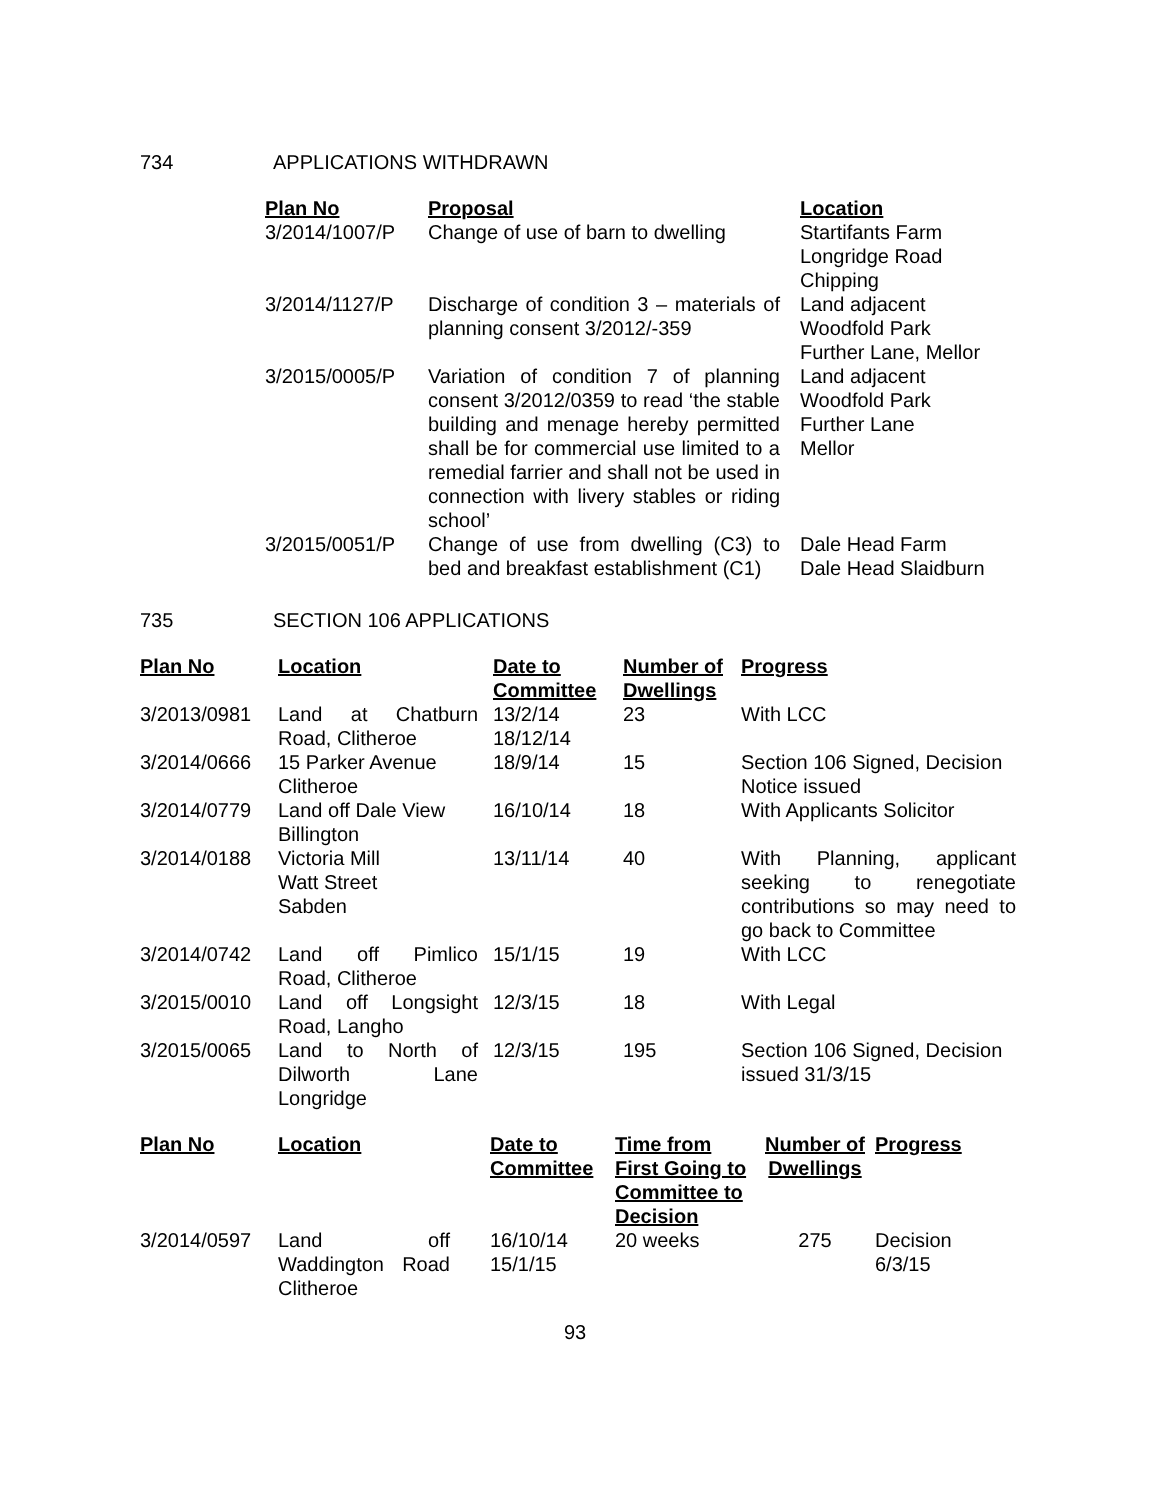734 APPLICATIONS WITHDRAWN
| Plan No | Proposal | Location |
| --- | --- | --- |
| 3/2014/1007/P | Change of use of barn to dwelling | Startifants Farm Longridge Road Chipping |
| 3/2014/1127/P | Discharge of condition 3 – materials of planning consent 3/2012/-359 | Land adjacent Woodfold Park Further Lane, Mellor |
| 3/2015/0005/P | Variation of condition 7 of planning consent 3/2012/0359 to read ‘the stable building and menage hereby permitted shall be for commercial use limited to a remedial farrier and shall not be used in connection with livery stables or riding school’ | Land adjacent Woodfold Park Further Lane Mellor |
| 3/2015/0051/P | Change of use from dwelling (C3) to bed and breakfast establishment (C1) | Dale Head Farm Dale Head Slaidburn |
735 SECTION 106 APPLICATIONS
| Plan No | Location | Date to Committee | Number of Dwellings | Progress |
| --- | --- | --- | --- | --- |
| 3/2013/0981 | Land at Chatburn Road, Clitheroe | 13/2/14 18/12/14 | 23 | With LCC |
| 3/2014/0666 | 15 Parker Avenue Clitheroe | 18/9/14 | 15 | Section 106 Signed, Decision Notice issued |
| 3/2014/0779 | Land off Dale View Billington | 16/10/14 | 18 | With Applicants Solicitor |
| 3/2014/0188 | Victoria Mill Watt Street Sabden | 13/11/14 | 40 | With Planning, applicant seeking to renegotiate contributions so may need to go back to Committee |
| 3/2014/0742 | Land off Pimlico Road, Clitheroe | 15/1/15 | 19 | With LCC |
| 3/2015/0010 | Land off Longsight Road, Langho | 12/3/15 | 18 | With Legal |
| 3/2015/0065 | Land to North of Dilworth Lane Longridge | 12/3/15 | 195 | Section 106 Signed, Decision issued 31/3/15 |
| Plan No | Location | Date to Committee | Time from First Going to Committee to Decision | Number of Dwellings | Progress |
| --- | --- | --- | --- | --- | --- |
| 3/2014/0597 | Land off Waddington Road Clitheroe | 16/10/14 15/1/15 | 20 weeks | 275 | Decision 6/3/15 |
93